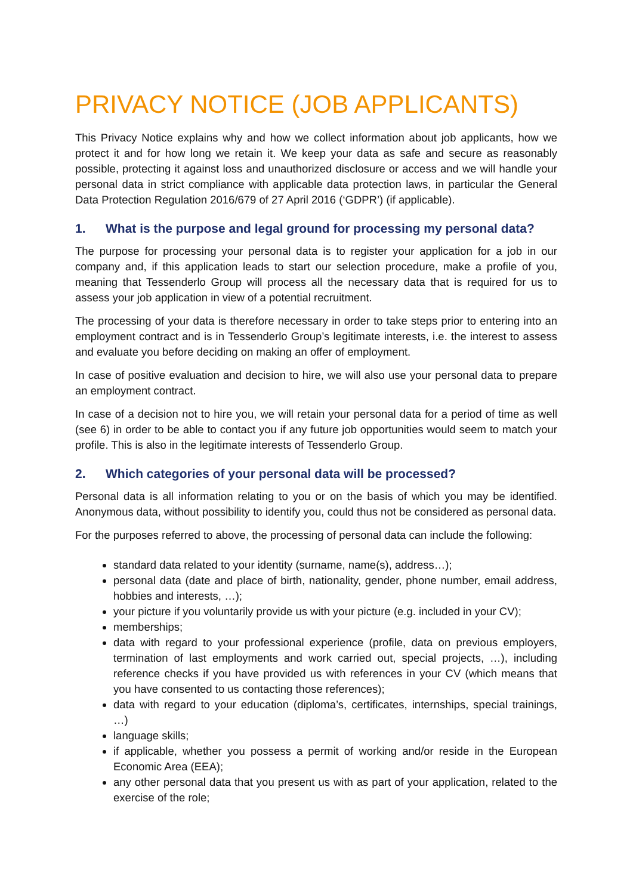PRIVACY NOTICE (JOB APPLICANTS)
This Privacy Notice explains why and how we collect information about job applicants, how we protect it and for how long we retain it. We keep your data as safe and secure as reasonably possible, protecting it against loss and unauthorized disclosure or access and we will handle your personal data in strict compliance with applicable data protection laws, in particular the General Data Protection Regulation 2016/679 of 27 April 2016 (‘GDPR’) (if applicable).
1. What is the purpose and legal ground for processing my personal data?
The purpose for processing your personal data is to register your application for a job in our company and, if this application leads to start our selection procedure, make a profile of you, meaning that Tessenderlo Group will process all the necessary data that is required for us to assess your job application in view of a potential recruitment.
The processing of your data is therefore necessary in order to take steps prior to entering into an employment contract and is in Tessenderlo Group’s legitimate interests, i.e. the interest to assess and evaluate you before deciding on making an offer of employment.
In case of positive evaluation and decision to hire, we will also use your personal data to prepare an employment contract.
In case of a decision not to hire you, we will retain your personal data for a period of time as well (see 6) in order to be able to contact you if any future job opportunities would seem to match your profile. This is also in the legitimate interests of Tessenderlo Group.
2. Which categories of your personal data will be processed?
Personal data is all information relating to you or on the basis of which you may be identified. Anonymous data, without possibility to identify you, could thus not be considered as personal data.
For the purposes referred to above, the processing of personal data can include the following:
standard data related to your identity (surname, name(s), address…);
personal data (date and place of birth, nationality, gender, phone number, email address, hobbies and interests, …);
your picture if you voluntarily provide us with your picture (e.g. included in your CV);
memberships;
data with regard to your professional experience (profile, data on previous employers, termination of last employments and work carried out, special projects, …), including reference checks if you have provided us with references in your CV (which means that you have consented to us contacting those references);
data with regard to your education (diploma’s, certificates, internships, special trainings, …)
language skills;
if applicable, whether you possess a permit of working and/or reside in the European Economic Area (EEA);
any other personal data that you present us with as part of your application, related to the exercise of the role;